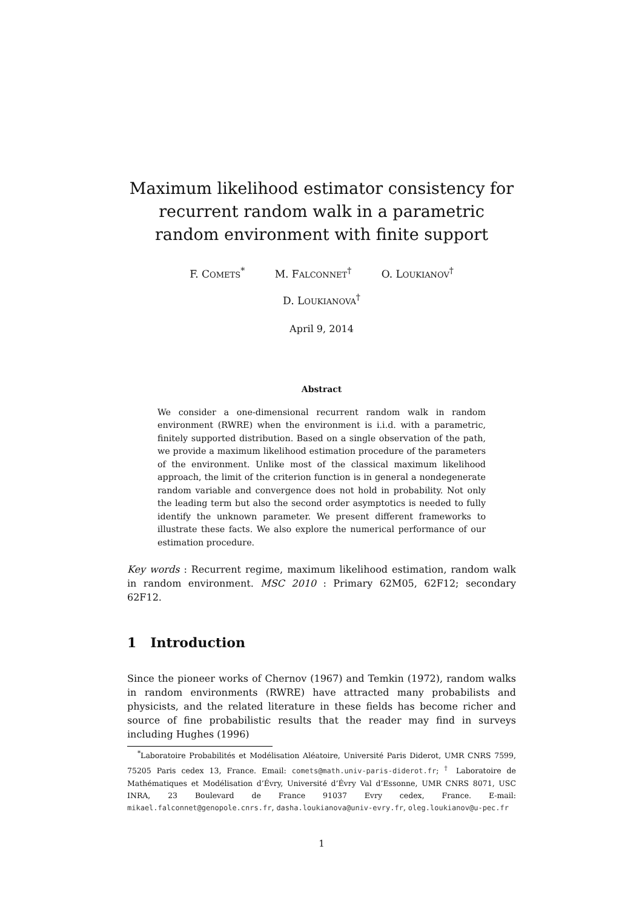Maximum likelihood estimator consistency for recurrent random walk in a parametric random environment with finite support
F. COMETS<sup>*</sup> M. FALCONNET<sup>†</sup> O. LOUKIANOV<sup>†</sup>
D. LOUKIANOVA<sup>†</sup>
April 9, 2014
Abstract
We consider a one-dimensional recurrent random walk in random environment (RWRE) when the environment is i.i.d. with a parametric, finitely supported distribution. Based on a single observation of the path, we provide a maximum likelihood estimation procedure of the parameters of the environment. Unlike most of the classical maximum likelihood approach, the limit of the criterion function is in general a nondegenerate random variable and convergence does not hold in probability. Not only the leading term but also the second order asymptotics is needed to fully identify the unknown parameter. We present different frameworks to illustrate these facts. We also explore the numerical performance of our estimation procedure.
Key words : Recurrent regime, maximum likelihood estimation, random walk in random environment. MSC 2010 : Primary 62M05, 62F12; secondary 62F12.
1 Introduction
Since the pioneer works of Chernov (1967) and Temkin (1972), random walks in random environments (RWRE) have attracted many probabilists and physicists, and the related literature in these fields has become richer and source of fine probabilistic results that the reader may find in surveys including Hughes (1996)
<sup>*</sup> Laboratoire Probabilités et Modélisation Aléatoire, Université Paris Diderot, UMR CNRS 7599, 75205 Paris cedex 13, France. Email: comets@math.univ-paris-diderot.fr; <sup>†</sup> Laboratoire de Mathématiques et Modélisation d’Évry, Université d’Évry Val d’Essonne, UMR CNRS 8071, USC INRA, 23 Boulevard de France 91037 Evry cedex, France. E-mail: mikael.falconnet@genopole.cnrs.fr, dasha.loukianova@univ-evry.fr, oleg.loukianov@u-pec.fr
1